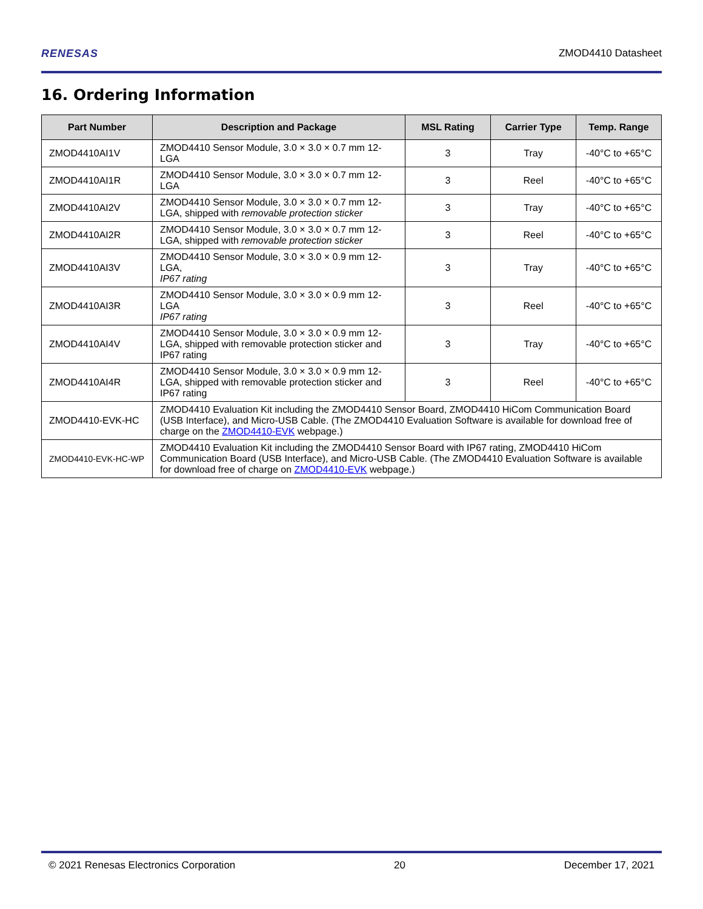RENESAS ZMOD4410 Datasheet
16. Ordering Information
| Part Number | Description and Package | MSL Rating | Carrier Type | Temp. Range |
| --- | --- | --- | --- | --- |
| ZMOD4410AI1V | ZMOD4410 Sensor Module, 3.0 × 3.0 × 0.7 mm 12-LGA | 3 | Tray | -40°C to +65°C |
| ZMOD4410AI1R | ZMOD4410 Sensor Module, 3.0 × 3.0 × 0.7 mm 12-LGA | 3 | Reel | -40°C to +65°C |
| ZMOD4410AI2V | ZMOD4410 Sensor Module, 3.0 × 3.0 × 0.7 mm 12-LGA, shipped with removable protection sticker | 3 | Tray | -40°C to +65°C |
| ZMOD4410AI2R | ZMOD4410 Sensor Module, 3.0 × 3.0 × 0.7 mm 12-LGA, shipped with removable protection sticker | 3 | Reel | -40°C to +65°C |
| ZMOD4410AI3V | ZMOD4410 Sensor Module, 3.0 × 3.0 × 0.9 mm 12-LGA, IP67 rating | 3 | Tray | -40°C to +65°C |
| ZMOD4410AI3R | ZMOD4410 Sensor Module, 3.0 × 3.0 × 0.9 mm 12-LGA IP67 rating | 3 | Reel | -40°C to +65°C |
| ZMOD4410AI4V | ZMOD4410 Sensor Module, 3.0 × 3.0 × 0.9 mm 12-LGA, shipped with removable protection sticker and IP67 rating | 3 | Tray | -40°C to +65°C |
| ZMOD4410AI4R | ZMOD4410 Sensor Module, 3.0 × 3.0 × 0.9 mm 12-LGA, shipped with removable protection sticker and IP67 rating | 3 | Reel | -40°C to +65°C |
| ZMOD4410-EVK-HC | ZMOD4410 Evaluation Kit including the ZMOD4410 Sensor Board, ZMOD4410 HiCom Communication Board (USB Interface), and Micro-USB Cable. (The ZMOD4410 Evaluation Software is available for download free of charge on the ZMOD4410-EVK webpage.) | | | |
| ZMOD4410-EVK-HC-WP | ZMOD4410 Evaluation Kit including the ZMOD4410 Sensor Board with IP67 rating, ZMOD4410 HiCom Communication Board (USB Interface), and Micro-USB Cable. (The ZMOD4410 Evaluation Software is available for download free of charge on ZMOD4410-EVK webpage.) | | | |
© 2021 Renesas Electronics Corporation 20 December 17, 2021